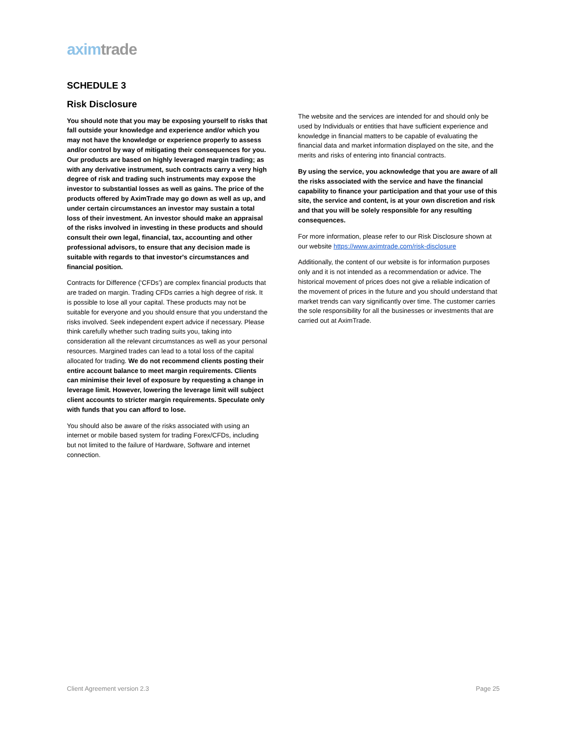axim trade
SCHEDULE 3
Risk Disclosure
You should note that you may be exposing yourself to risks that fall outside your knowledge and experience and/or which you may not have the knowledge or experience properly to assess and/or control by way of mitigating their consequences for you. Our products are based on highly leveraged margin trading; as with any derivative instrument, such contracts carry a very high degree of risk and trading such instruments may expose the investor to substantial losses as well as gains. The price of the products offered by AximTrade may go down as well as up, and under certain circumstances an investor may sustain a total loss of their investment. An investor should make an appraisal of the risks involved in investing in these products and should consult their own legal, financial, tax, accounting and other professional advisors, to ensure that any decision made is suitable with regards to that investor's circumstances and financial position.
Contracts for Difference (‘CFDs’) are complex financial products that are traded on margin. Trading CFDs carries a high degree of risk. It is possible to lose all your capital. These products may not be suitable for everyone and you should ensure that you understand the risks involved. Seek independent expert advice if necessary. Please think carefully whether such trading suits you, taking into consideration all the relevant circumstances as well as your personal resources. Margined trades can lead to a total loss of the capital allocated for trading. We do not recommend clients posting their entire account balance to meet margin requirements. Clients can minimise their level of exposure by requesting a change in leverage limit. However, lowering the leverage limit will subject client accounts to stricter margin requirements. Speculate only with funds that you can afford to lose.
You should also be aware of the risks associated with using an internet or mobile based system for trading Forex/CFDs, including but not limited to the failure of Hardware, Software and internet connection.
The website and the services are intended for and should only be used by Individuals or entities that have sufficient experience and knowledge in financial matters to be capable of evaluating the financial data and market information displayed on the site, and the merits and risks of entering into financial contracts.
By using the service, you acknowledge that you are aware of all the risks associated with the service and have the financial capability to finance your participation and that your use of this site, the service and content, is at your own discretion and risk and that you will be solely responsible for any resulting consequences.
For more information, please refer to our Risk Disclosure shown at our website https://www.aximtrade.com/risk-disclosure
Additionally, the content of our website is for information purposes only and it is not intended as a recommendation or advice. The historical movement of prices does not give a reliable indication of the movement of prices in the future and you should understand that market trends can vary significantly over time. The customer carries the sole responsibility for all the businesses or investments that are carried out at AximTrade.
Client Agreement version 2.3 Page 25